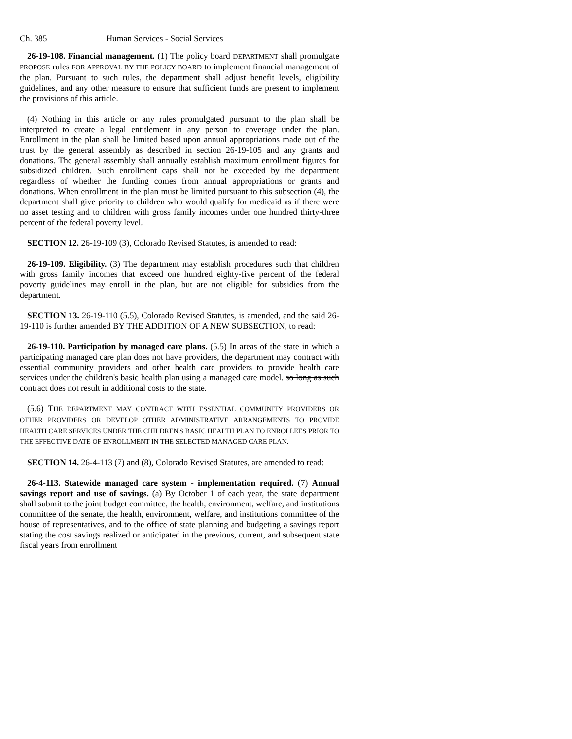Ch. 385 Human Services - Social Services
26-19-108. Financial management. (1) The policy board DEPARTMENT shall promulgate PROPOSE rules FOR APPROVAL BY THE POLICY BOARD to implement financial management of the plan. Pursuant to such rules, the department shall adjust benefit levels, eligibility guidelines, and any other measure to ensure that sufficient funds are present to implement the provisions of this article.
(4) Nothing in this article or any rules promulgated pursuant to the plan shall be interpreted to create a legal entitlement in any person to coverage under the plan. Enrollment in the plan shall be limited based upon annual appropriations made out of the trust by the general assembly as described in section 26-19-105 and any grants and donations. The general assembly shall annually establish maximum enrollment figures for subsidized children. Such enrollment caps shall not be exceeded by the department regardless of whether the funding comes from annual appropriations or grants and donations. When enrollment in the plan must be limited pursuant to this subsection (4), the department shall give priority to children who would qualify for medicaid as if there were no asset testing and to children with gross family incomes under one hundred thirty-three percent of the federal poverty level.
SECTION 12. 26-19-109 (3), Colorado Revised Statutes, is amended to read:
26-19-109. Eligibility. (3) The department may establish procedures such that children with gross family incomes that exceed one hundred eighty-five percent of the federal poverty guidelines may enroll in the plan, but are not eligible for subsidies from the department.
SECTION 13. 26-19-110 (5.5), Colorado Revised Statutes, is amended, and the said 26-19-110 is further amended BY THE ADDITION OF A NEW SUBSECTION, to read:
26-19-110. Participation by managed care plans. (5.5) In areas of the state in which a participating managed care plan does not have providers, the department may contract with essential community providers and other health care providers to provide health care services under the children's basic health plan using a managed care model. so long as such contract does not result in additional costs to the state.
(5.6) THE DEPARTMENT MAY CONTRACT WITH ESSENTIAL COMMUNITY PROVIDERS OR OTHER PROVIDERS OR DEVELOP OTHER ADMINISTRATIVE ARRANGEMENTS TO PROVIDE HEALTH CARE SERVICES UNDER THE CHILDREN'S BASIC HEALTH PLAN TO ENROLLEES PRIOR TO THE EFFECTIVE DATE OF ENROLLMENT IN THE SELECTED MANAGED CARE PLAN.
SECTION 14. 26-4-113 (7) and (8), Colorado Revised Statutes, are amended to read:
26-4-113. Statewide managed care system - implementation required. (7) Annual savings report and use of savings. (a) By October 1 of each year, the state department shall submit to the joint budget committee, the health, environment, welfare, and institutions committee of the senate, the health, environment, welfare, and institutions committee of the house of representatives, and to the office of state planning and budgeting a savings report stating the cost savings realized or anticipated in the previous, current, and subsequent state fiscal years from enrollment